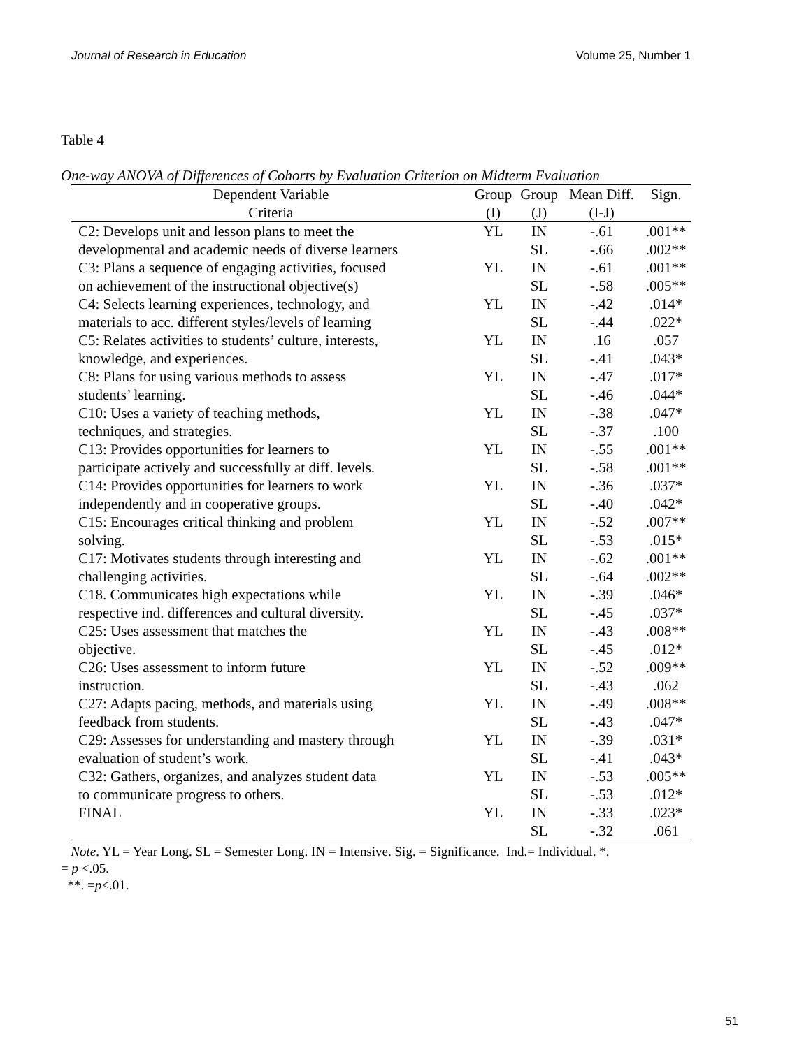Journal of Research in Education Volume 25, Number 1
Table 4
One-way ANOVA of Differences of Cohorts by Evaluation Criterion on Midterm Evaluation
| Dependent Variable | Group | Group | Mean Diff. | Sign. |
| --- | --- | --- | --- | --- |
| Criteria | (I) | (J) | (I-J) | |
| C2: Develops unit and lesson plans to meet the | YL | IN | -.61 | .001** |
| developmental and academic needs of diverse learners | | SL | -.66 | .002** |
| C3: Plans a sequence of engaging activities, focused | YL | IN | -.61 | .001** |
| on achievement of the instructional objective(s) | | SL | -.58 | .005** |
| C4: Selects learning experiences, technology, and | YL | IN | -.42 | .014* |
| materials to acc. different styles/levels of learning | | SL | -.44 | .022* |
| C5: Relates activities to students’ culture, interests, | YL | IN | .16 | .057 |
| knowledge, and experiences. | | SL | -.41 | .043* |
| C8: Plans for using various methods to assess | YL | IN | -.47 | .017* |
| students’ learning. | | SL | -.46 | .044* |
| C10: Uses a variety of teaching methods, | YL | IN | -.38 | .047* |
| techniques, and strategies. | | SL | -.37 | .100 |
| C13: Provides opportunities for learners to | YL | IN | -.55 | .001** |
| participate actively and successfully at diff. levels. | | SL | -.58 | .001** |
| C14: Provides opportunities for learners to work | YL | IN | -.36 | .037* |
| independently and in cooperative groups. | | SL | -.40 | .042* |
| C15: Encourages critical thinking and problem | YL | IN | -.52 | .007** |
| solving. | | SL | -.53 | .015* |
| C17: Motivates students through interesting and | YL | IN | -.62 | .001** |
| challenging activities. | | SL | -.64 | .002** |
| C18. Communicates high expectations while | YL | IN | -.39 | .046* |
| respective ind. differences and cultural diversity. | | SL | -.45 | .037* |
| C25: Uses assessment that matches the | YL | IN | -.43 | .008** |
| objective. | | SL | -.45 | .012* |
| C26: Uses assessment to inform future | YL | IN | -.52 | .009** |
| instruction. | | SL | -.43 | .062 |
| C27: Adapts pacing, methods, and materials using | YL | IN | -.49 | .008** |
| feedback from students. | | SL | -.43 | .047* |
| C29: Assesses for understanding and mastery through | YL | IN | -.39 | .031* |
| evaluation of student’s work. | | SL | -.41 | .043* |
| C32: Gathers, organizes, and analyzes student data | YL | IN | -.53 | .005** |
| to communicate progress to others. | | SL | -.53 | .012* |
| FINAL | YL | IN | -.33 | .023* |
| | | SL | -.32 | .061 |
Note. YL = Year Long. SL = Semester Long. IN = Intensive. Sig. = Significance. Ind.= Individual. *.
= p <.05.
**. =p<.01.
51